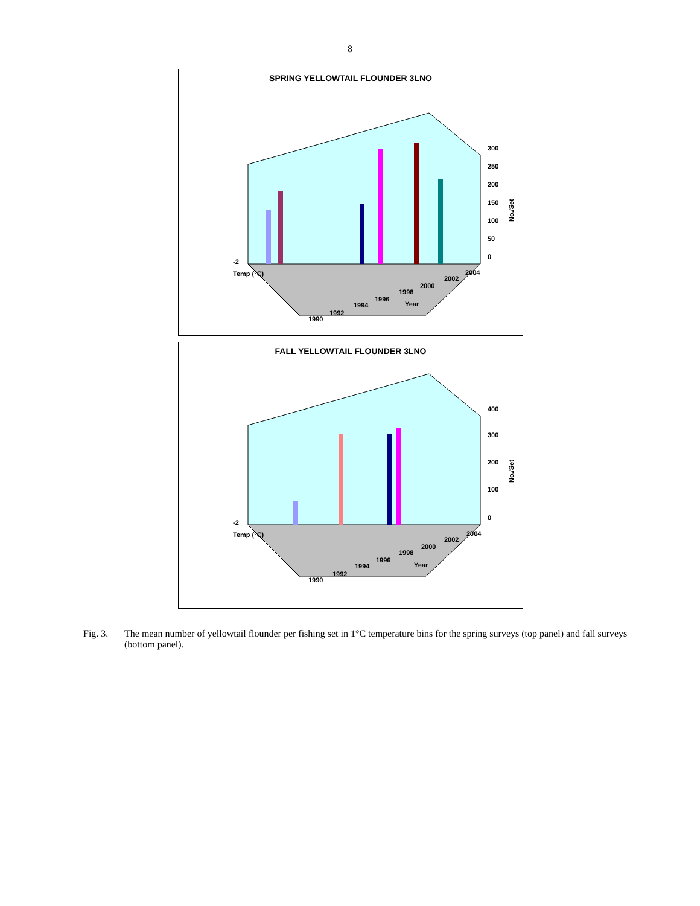8
SPRING YELLOWTAIL FLOUNDER 3LNO
300
250
200
150
100
50
0
No./Set
-2
Temp (°C)
1990
1992
1994
1996
1998
2000
2002
2004
Year
FALL YELLOWTAIL FLOUNDER 3LNO
400
300
200
100
0
No./Set
-2
Temp (°C)
1990
1992
1994
1996
1998
2000
2002
2004
Year
Fig. 3. The mean number of yellowtail flounder per fishing set in 1°C temperature bins for the spring surveys (top panel) and fall surveys (bottom panel).